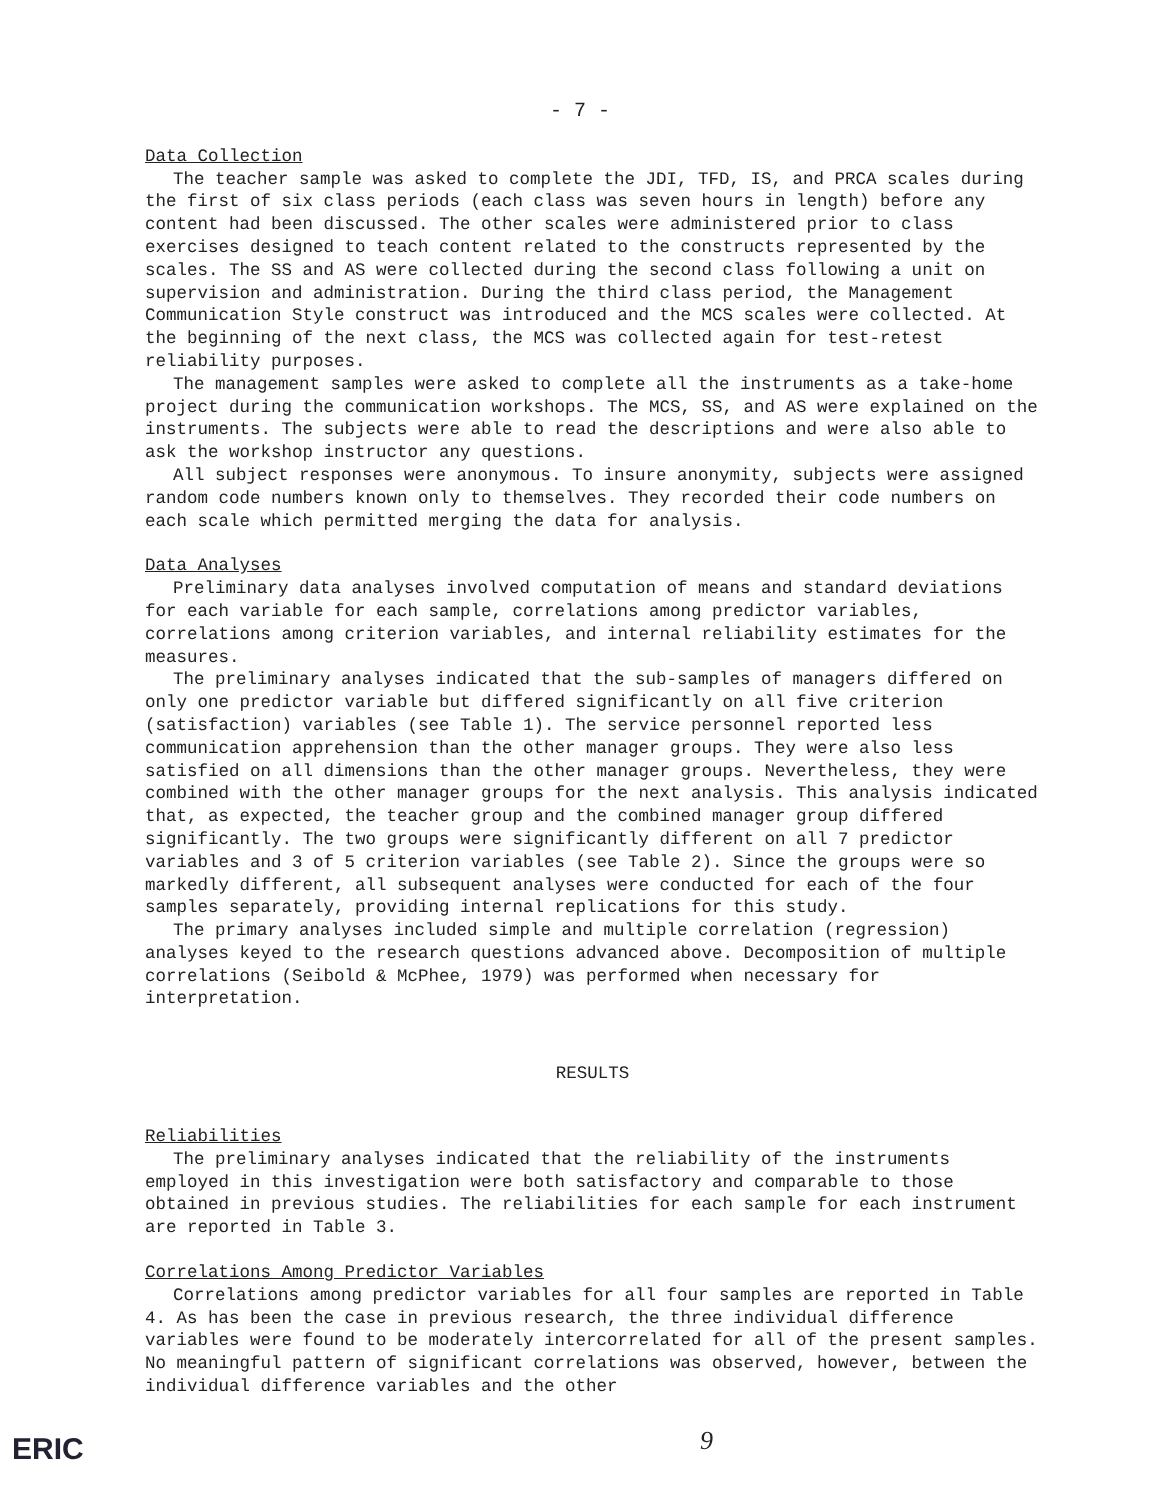- 7 -
Data Collection
The teacher sample was asked to complete the JDI, TFD, IS, and PRCA scales during the first of six class periods (each class was seven hours in length) before any content had been discussed. The other scales were administered prior to class exercises designed to teach content related to the constructs represented by the scales. The SS and AS were collected during the second class following a unit on supervision and administration. During the third class period, the Management Communication Style construct was introduced and the MCS scales were collected. At the beginning of the next class, the MCS was collected again for test-retest reliability purposes.
The management samples were asked to complete all the instruments as a take-home project during the communication workshops. The MCS, SS, and AS were explained on the instruments. The subjects were able to read the descriptions and were also able to ask the workshop instructor any questions.
All subject responses were anonymous. To insure anonymity, subjects were assigned random code numbers known only to themselves. They recorded their code numbers on each scale which permitted merging the data for analysis.
Data Analyses
Preliminary data analyses involved computation of means and standard deviations for each variable for each sample, correlations among predictor variables, correlations among criterion variables, and internal reliability estimates for the measures.
The preliminary analyses indicated that the sub-samples of managers differed on only one predictor variable but differed significantly on all five criterion (satisfaction) variables (see Table 1). The service personnel reported less communication apprehension than the other manager groups. They were also less satisfied on all dimensions than the other manager groups. Nevertheless, they were combined with the other manager groups for the next analysis. This analysis indicated that, as expected, the teacher group and the combined manager group differed significantly. The two groups were significantly different on all 7 predictor variables and 3 of 5 criterion variables (see Table 2). Since the groups were so markedly different, all subsequent analyses were conducted for each of the four samples separately, providing internal replications for this study.
The primary analyses included simple and multiple correlation (regression) analyses keyed to the research questions advanced above. Decomposition of multiple correlations (Seibold & McPhee, 1979) was performed when necessary for interpretation.
RESULTS
Reliabilities
The preliminary analyses indicated that the reliability of the instruments employed in this investigation were both satisfactory and comparable to those obtained in previous studies. The reliabilities for each sample for each instrument are reported in Table 3.
Correlations Among Predictor Variables
Correlations among predictor variables for all four samples are reported in Table 4. As has been the case in previous research, the three individual difference variables were found to be moderately intercorrelated for all of the present samples. No meaningful pattern of significant correlations was observed, however, between the individual difference variables and the other
9
ERIC